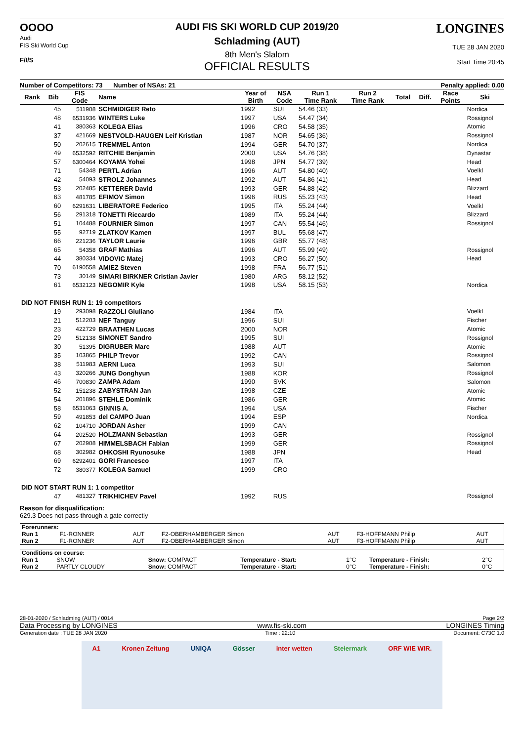OOOO
Audi
FIS Ski World Cup
F/I/S
AUDI FIS SKI WORLD CUP 2019/20
Schladming (AUT)
8th Men's Slalom
OFFICIAL RESULTS
LONGINES
TUE 28 JAN 2020
Start Time 20:45
Number of Competitors: 73 Number of NSAs: 21 Penalty applied: 0.00
| Rank | Bib | FIS Code | Name | Year of Birth | NSA Code | Run 1 Time Rank | Run 2 Time Rank | Total | Diff. | Race Points | Ski |
| --- | --- | --- | --- | --- | --- | --- | --- | --- | --- | --- | --- |
| | 45 | 511908 | SCHMIDIGER Reto | 1992 | SUI | 54.46 (33) | | | | | Nordica |
| | 48 | 6531936 | WINTERS Luke | 1997 | USA | 54.47 (34) | | | | | Rossignol |
| | 41 | 380363 | KOLEGA Elias | 1996 | CRO | 54.58 (35) | | | | | Atomic |
| | 37 | 421669 | NESTVOLD-HAUGEN Leif Kristian | 1987 | NOR | 54.65 (36) | | | | | Rossignol |
| | 50 | 202615 | TREMMEL Anton | 1994 | GER | 54.70 (37) | | | | | Nordica |
| | 49 | 6532592 | RITCHIE Benjamin | 2000 | USA | 54.76 (38) | | | | | Dynastar |
| | 57 | 6300464 | KOYAMA Yohei | 1998 | JPN | 54.77 (39) | | | | | Head |
| | 71 | 54348 | PERTL Adrian | 1996 | AUT | 54.80 (40) | | | | | Voelkl |
| | 42 | 54093 | STROLZ Johannes | 1992 | AUT | 54.86 (41) | | | | | Head |
| | 53 | 202485 | KETTERER David | 1993 | GER | 54.88 (42) | | | | | Blizzard |
| | 63 | 481785 | EFIMOV Simon | 1996 | RUS | 55.23 (43) | | | | | Head |
| | 60 | 6291631 | LIBERATORE Federico | 1995 | ITA | 55.24 (44) | | | | | Voelkl |
| | 56 | 291318 | TONETTI Riccardo | 1989 | ITA | 55.24 (44) | | | | | Blizzard |
| | 51 | 104488 | FOURNIER Simon | 1997 | CAN | 55.54 (46) | | | | | Rossignol |
| | 55 | 92719 | ZLATKOV Kamen | 1997 | BUL | 55.68 (47) | | | | | |
| | 66 | 221236 | TAYLOR Laurie | 1996 | GBR | 55.77 (48) | | | | | |
| | 65 | 54358 | GRAF Mathias | 1996 | AUT | 55.99 (49) | | | | | Rossignol |
| | 44 | 380334 | VIDOVIC Matej | 1993 | CRO | 56.27 (50) | | | | | Head |
| | 70 | 6190558 | AMIEZ Steven | 1998 | FRA | 56.77 (51) | | | | | |
| | 73 | 30149 | SIMARI BIRKNER Cristian Javier | 1980 | ARG | 58.12 (52) | | | | | |
| | 61 | 6532123 | NEGOMIR Kyle | 1998 | USA | 58.15 (53) | | | | | Nordica |
| DID NOT FINISH RUN 1: 19 competitors | | | | | | | | | | | |
| | 19 | 293098 | RAZZOLI Giuliano | 1984 | ITA | | | | | | Voelkl |
| | 21 | 512203 | NEF Tanguy | 1996 | SUI | | | | | | Fischer |
| | 23 | 422729 | BRAATHEN Lucas | 2000 | NOR | | | | | | Atomic |
| | 29 | 512138 | SIMONET Sandro | 1995 | SUI | | | | | | Rossignol |
| | 30 | 51395 | DIGRUBER Marc | 1988 | AUT | | | | | | Atomic |
| | 35 | 103865 | PHILP Trevor | 1992 | CAN | | | | | | Rossignol |
| | 38 | 511983 | AERNI Luca | 1993 | SUI | | | | | | Salomon |
| | 43 | 320266 | JUNG Donghyun | 1988 | KOR | | | | | | Rossignol |
| | 46 | 700830 | ZAMPA Adam | 1990 | SVK | | | | | | Salomon |
| | 52 | 151238 | ZABYSTRAN Jan | 1998 | CZE | | | | | | Atomic |
| | 54 | 201896 | STEHLE Dominik | 1986 | GER | | | | | | Atomic |
| | 58 | 6531063 | GINNIS A. | 1994 | USA | | | | | | Fischer |
| | 59 | 491853 | del CAMPO Juan | 1994 | ESP | | | | | | Nordica |
| | 62 | 104710 | JORDAN Asher | 1999 | CAN | | | | | | |
| | 64 | 202520 | HOLZMANN Sebastian | 1993 | GER | | | | | | Rossignol |
| | 67 | 202908 | HIMMELSBACH Fabian | 1999 | GER | | | | | | Rossignol |
| | 68 | 302982 | OHKOSHI Ryunosuke | 1988 | JPN | | | | | | Head |
| | 69 | 6292401 | GORI Francesco | 1997 | ITA | | | | | | |
| | 72 | 380377 | KOLEGA Samuel | 1999 | CRO | | | | | | |
| DID NOT START RUN 1: 1 competitor | | | | | | | | | | | |
| | 47 | 481327 | TRIKHICHEV Pavel | 1992 | RUS | | | | | | Rossignol |
Reason for disqualification:
629.3 Does not pass through a gate correctly
| Forerunners: | | | | | | |
| Run 1 | F1-RONNER | AUT | F2-OBERHAMBERGER Simon | AUT | F3-HOFFMANN Philip | AUT |
| Run 2 | F1-RONNER | AUT | F2-OBERHAMBERGER Simon | AUT | F3-HOFFMANN Philip | AUT |
| Conditions on course: | | | | | | |
| Run 1 | SNOW | Snow: COMPACT | Temperature - Start: | 1°C | Temperature - Finish: | 2°C |
| Run 2 | PARTLY CLOUDY | Snow: COMPACT | Temperature - Start: | 0°C | Temperature - Finish: | 0°C |
28-01-2020 / Schladming (AUT) / 0014 Page 2/2
Data Processing by LONGINES www.fis-ski.com LONGINES Timing
Generation date : TUE 28 JAN 2020 Time : 22:10 Document: C73C 1.0
A1 Kronen Zeitung UNIQA Gösser inter wetten Steiermark ORF WIE WIR.